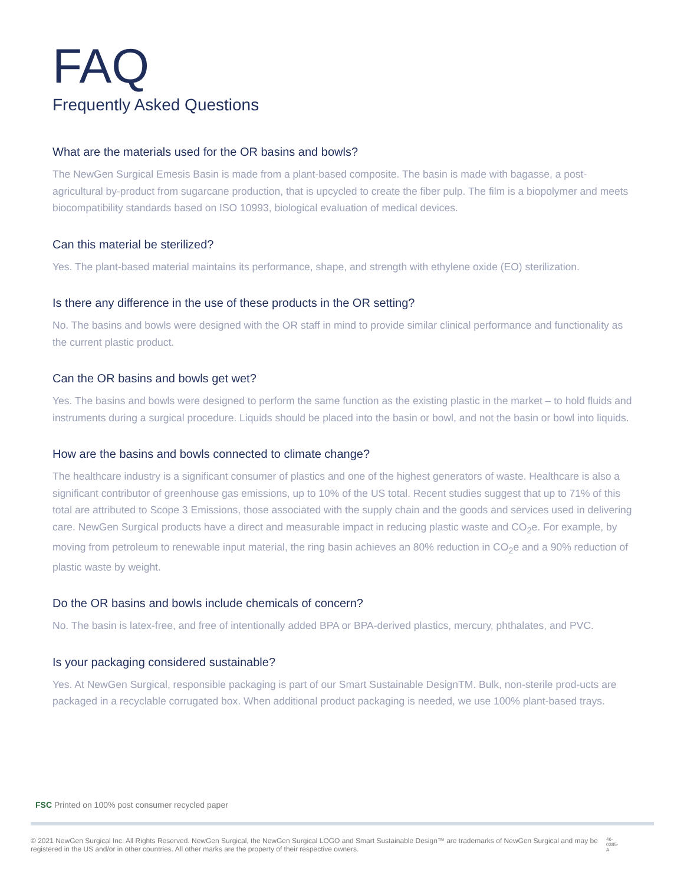FAQ
Frequently Asked Questions
What are the materials used for the OR basins and bowls?
The NewGen Surgical Emesis Basin is made from a plant-based composite. The basin is made with bagasse, a post-agricultural by-product from sugarcane production, that is upcycled to create the fiber pulp. The film is a biopolymer and meets biocompatibility standards based on ISO 10993, biological evaluation of medical devices.
Can this material be sterilized?
Yes. The plant-based material maintains its performance, shape, and strength with ethylene oxide (EO) sterilization.
Is there any difference in the use of these products in the OR setting?
No. The basins and bowls were designed with the OR staff in mind to provide similar clinical performance and functionality as the current plastic product.
Can the OR basins and bowls get wet?
Yes. The basins and bowls were designed to perform the same function as the existing plastic in the market – to hold fluids and instruments during a surgical procedure. Liquids should be placed into the basin or bowl, and not the basin or bowl into liquids.
How are the basins and bowls connected to climate change?
The healthcare industry is a significant consumer of plastics and one of the highest generators of waste. Healthcare is also a significant contributor of greenhouse gas emissions, up to 10% of the US total. Recent studies suggest that up to 71% of this total are attributed to Scope 3 Emissions, those associated with the supply chain and the goods and services used in delivering care. NewGen Surgical products have a direct and measurable impact in reducing plastic waste and CO<sub>2</sub>e. For example, by moving from petroleum to renewable input material, the ring basin achieves an 80% reduction in CO<sub>2</sub>e and a 90% reduction of plastic waste by weight.
Do the OR basins and bowls include chemicals of concern?
No. The basin is latex-free, and free of intentionally added BPA or BPA-derived plastics, mercury, phthalates, and PVC.
Is your packaging considered sustainable?
Yes. At NewGen Surgical, responsible packaging is part of our Smart Sustainable DesignTM. Bulk, non-sterile prod-ucts are packaged in a recyclable corrugated box. When additional product packaging is needed, we use 100% plant-based trays.
FSC Printed on 100% post consumer recycled paper
© 2021 NewGen Surgical Inc. All Rights Reserved. NewGen Surgical, the NewGen Surgical LOGO and Smart Sustainable Design™ are trademarks of NewGen Surgical and may be registered in the US and/or in other countries. All other marks are the property of their respective owners.
46-0385-A